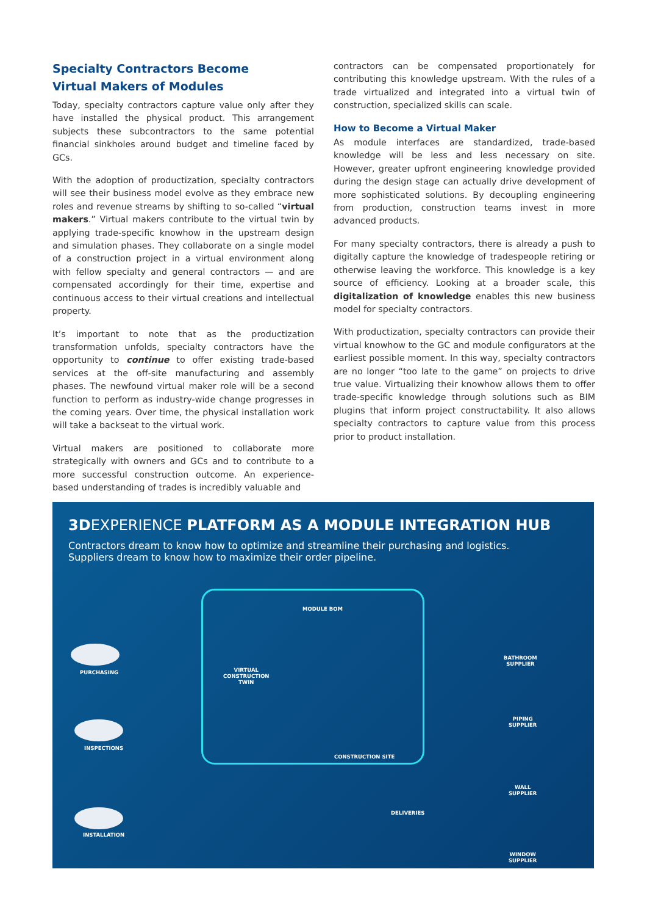Specialty Contractors Become
Virtual Makers of Modules
Today, specialty contractors capture value only after they have installed the physical product. This arrangement subjects these subcontractors to the same potential financial sinkholes around budget and timeline faced by GCs.
With the adoption of productization, specialty contractors will see their business model evolve as they embrace new roles and revenue streams by shifting to so-called “virtual makers.” Virtual makers contribute to the virtual twin by applying trade-specific knowhow in the upstream design and simulation phases. They collaborate on a single model of a construction project in a virtual environment along with fellow specialty and general contractors — and are compensated accordingly for their time, expertise and continuous access to their virtual creations and intellectual property.
It’s important to note that as the productization transformation unfolds, specialty contractors have the opportunity to continue to offer existing trade-based services at the off-site manufacturing and assembly phases. The newfound virtual maker role will be a second function to perform as industry-wide change progresses in the coming years. Over time, the physical installation work will take a backseat to the virtual work.
Virtual makers are positioned to collaborate more strategically with owners and GCs and to contribute to a more successful construction outcome. An experience-based understanding of trades is incredibly valuable and
contractors can be compensated proportionately for contributing this knowledge upstream. With the rules of a trade virtualized and integrated into a virtual twin of construction, specialized skills can scale.
How to Become a Virtual Maker
As module interfaces are standardized, trade-based knowledge will be less and less necessary on site. However, greater upfront engineering knowledge provided during the design stage can actually drive development of more sophisticated solutions. By decoupling engineering from production, construction teams invest in more advanced products.
For many specialty contractors, there is already a push to digitally capture the knowledge of tradespeople retiring or otherwise leaving the workforce. This knowledge is a key source of efficiency. Looking at a broader scale, this digitalization of knowledge enables this new business model for specialty contractors.
With productization, specialty contractors can provide their virtual knowhow to the GC and module configurators at the earliest possible moment. In this way, specialty contractors are no longer “too late to the game” on projects to drive true value. Virtualizing their knowhow allows them to offer trade-specific knowledge through solutions such as BIM plugins that inform project constructability. It also allows specialty contractors to capture value from this process prior to product installation.
3DEXPERIENCE PLATFORM AS A MODULE INTEGRATION HUB
Contractors dream to know how to optimize and streamline their purchasing and logistics.
Suppliers dream to know how to maximize their order pipeline.
PURCHASING
INSPECTIONS
INSTALLATION
MODULE BOM
VIRTUAL
CONSTRUCTION
TWIN
CONSTRUCTION SITE
DELIVERIES
BATHROOM
SUPPLIER
PIPING
SUPPLIER
WALL
SUPPLIER
WINDOW
SUPPLIER